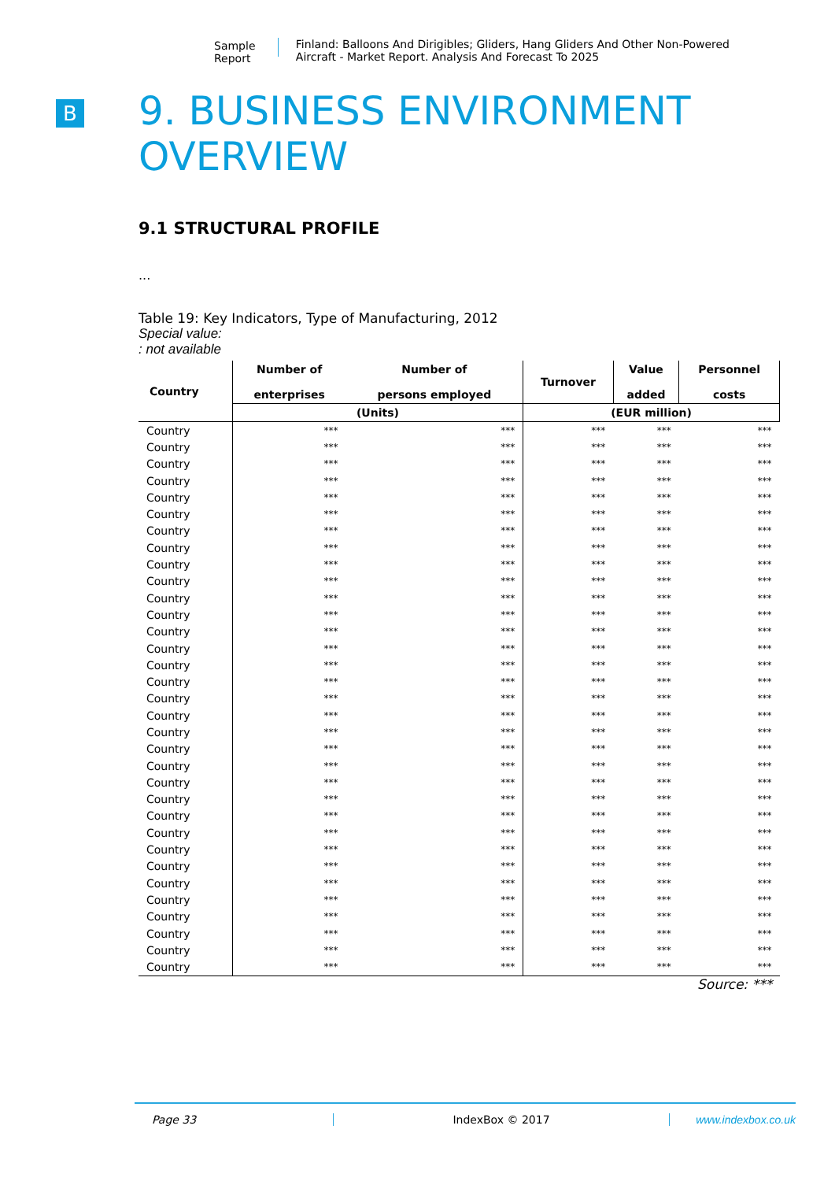Sample Report
Finland: Balloons And Dirigibles; Gliders, Hang Gliders And Other Non-Powered Aircraft - Market Report. Analysis And Forecast To 2025
B
9. BUSINESS ENVIRONMENT OVERVIEW
9.1 STRUCTURAL PROFILE
...
Table 19: Key Indicators, Type of Manufacturing, 2012
Special value:: not available
| Country | Number of enterprises | Number of persons employed | Turnover | Value added | Personnel costs |
| --- | --- | --- | --- | --- | --- |
| | (Units) | | (EUR million) | | |
| Country | *** | *** | *** | *** | *** |
| Country | *** | *** | *** | *** | *** |
| Country | *** | *** | *** | *** | *** |
| Country | *** | *** | *** | *** | *** |
| Country | *** | *** | *** | *** | *** |
| Country | *** | *** | *** | *** | *** |
| Country | *** | *** | *** | *** | *** |
| Country | *** | *** | *** | *** | *** |
| Country | *** | *** | *** | *** | *** |
| Country | *** | *** | *** | *** | *** |
| Country | *** | *** | *** | *** | *** |
| Country | *** | *** | *** | *** | *** |
| Country | *** | *** | *** | *** | *** |
| Country | *** | *** | *** | *** | *** |
| Country | *** | *** | *** | *** | *** |
| Country | *** | *** | *** | *** | *** |
| Country | *** | *** | *** | *** | *** |
| Country | *** | *** | *** | *** | *** |
| Country | *** | *** | *** | *** | *** |
| Country | *** | *** | *** | *** | *** |
| Country | *** | *** | *** | *** | *** |
| Country | *** | *** | *** | *** | *** |
| Country | *** | *** | *** | *** | *** |
| Country | *** | *** | *** | *** | *** |
| Country | *** | *** | *** | *** | *** |
| Country | *** | *** | *** | *** | *** |
| Country | *** | *** | *** | *** | *** |
| Country | *** | *** | *** | *** | *** |
| Country | *** | *** | *** | *** | *** |
| Country | *** | *** | *** | *** | *** |
| Country | *** | *** | *** | *** | *** |
| Country | *** | *** | *** | *** | *** |
| Country | *** | *** | *** | *** | *** |
Source: ***
Page 33 IndexBox © 2017 www.indexbox.co.uk